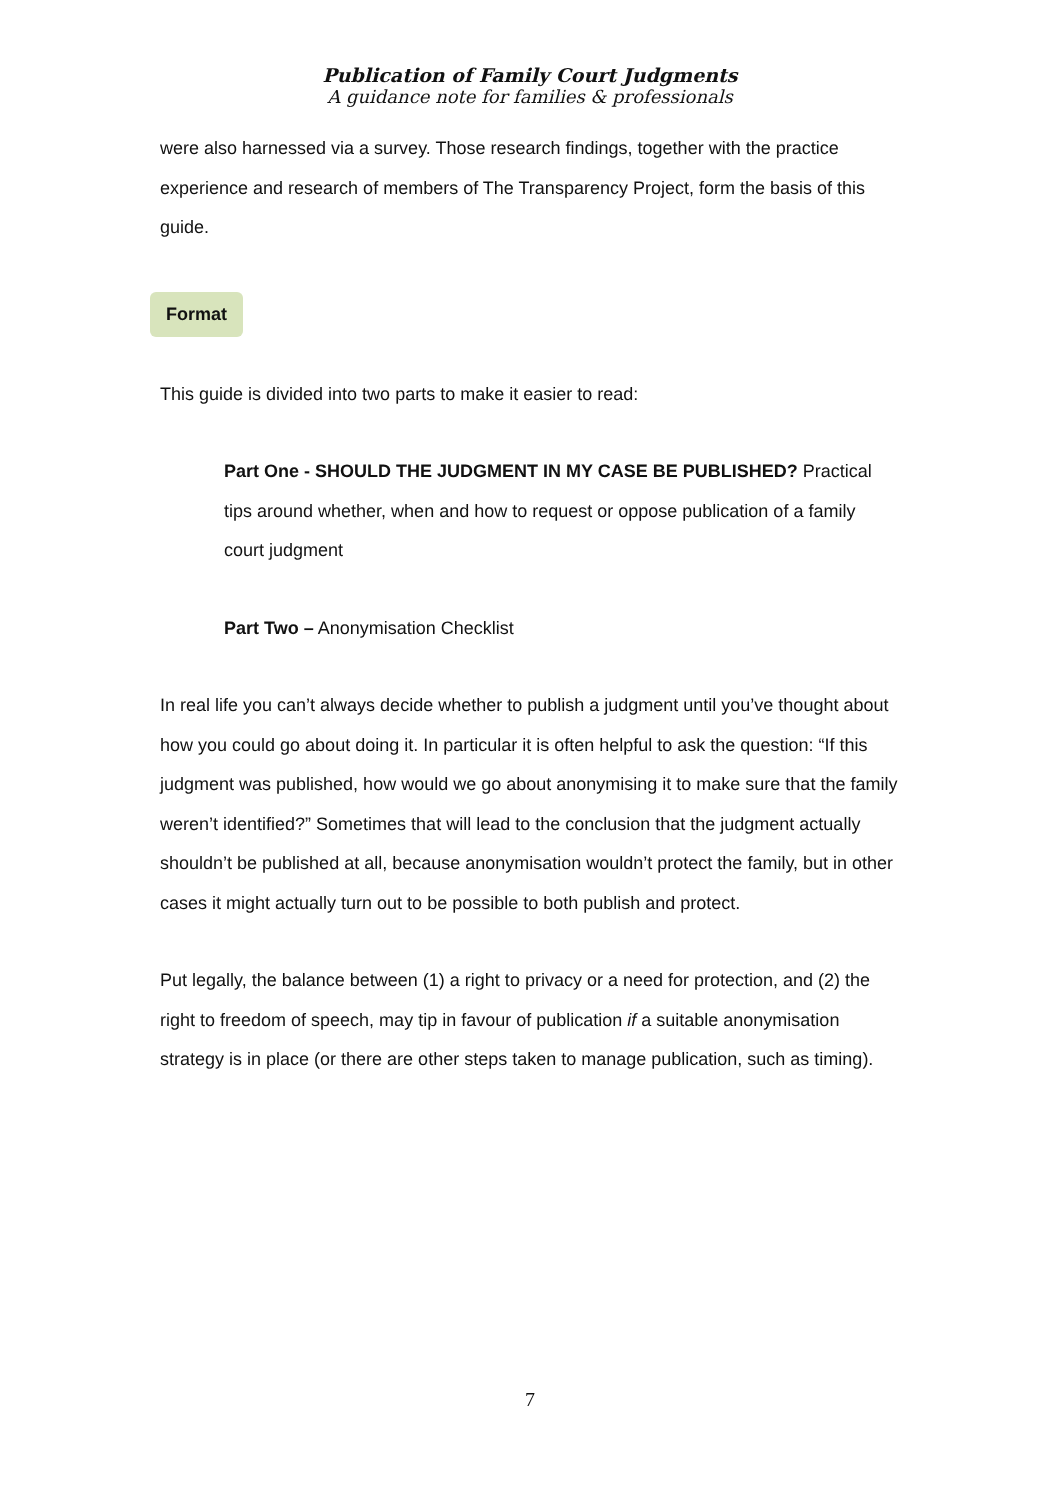Publication of Family Court Judgments
A guidance note for families & professionals
were also harnessed via a survey. Those research findings, together with the practice experience and research of members of The Transparency Project, form the basis of this guide.
Format
This guide is divided into two parts to make it easier to read:
Part One - SHOULD THE JUDGMENT IN MY CASE BE PUBLISHED? Practical tips around whether, when and how to request or oppose publication of a family court judgment
Part Two – Anonymisation Checklist
In real life you can’t always decide whether to publish a judgment until you’ve thought about how you could go about doing it. In particular it is often helpful to ask the question: “If this judgment was published, how would we go about anonymising it to make sure that the family weren’t identified?” Sometimes that will lead to the conclusion that the judgment actually shouldn’t be published at all, because anonymisation wouldn’t protect the family, but in other cases it might actually turn out to be possible to both publish and protect.
Put legally, the balance between (1) a right to privacy or a need for protection, and (2) the right to freedom of speech, may tip in favour of publication if a suitable anonymisation strategy is in place (or there are other steps taken to manage publication, such as timing).
7